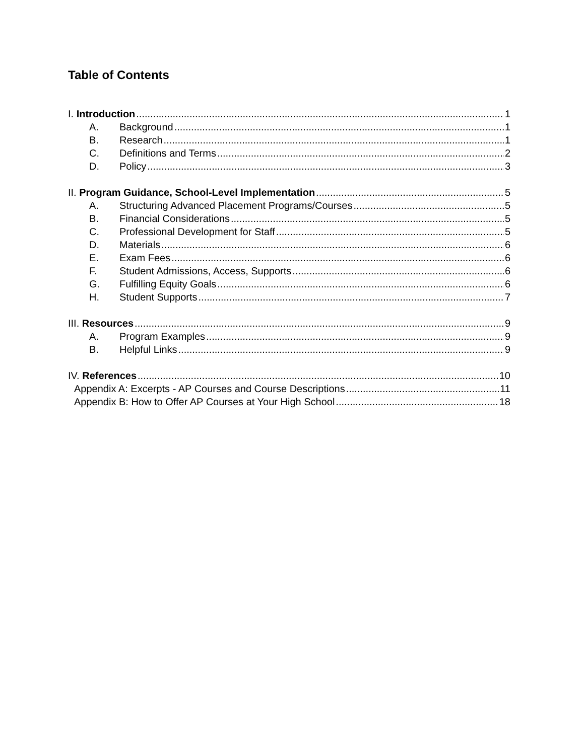Table of Contents
I. Introduction 1
A. Background 1
B. Research 1
C. Definitions and Terms 2
D. Policy 3
II. Program Guidance, School-Level Implementation 5
A. Structuring Advanced Placement Programs/Courses 5
B. Financial Considerations 5
C. Professional Development for Staff 5
D. Materials 6
E. Exam Fees 6
F. Student Admissions, Access, Supports 6
G. Fulfilling Equity Goals 6
H. Student Supports 7
III. Resources 9
A. Program Examples 9
B. Helpful Links 9
IV. References 10
Appendix A: Excerpts - AP Courses and Course Descriptions 11
Appendix B: How to Offer AP Courses at Your High School 18